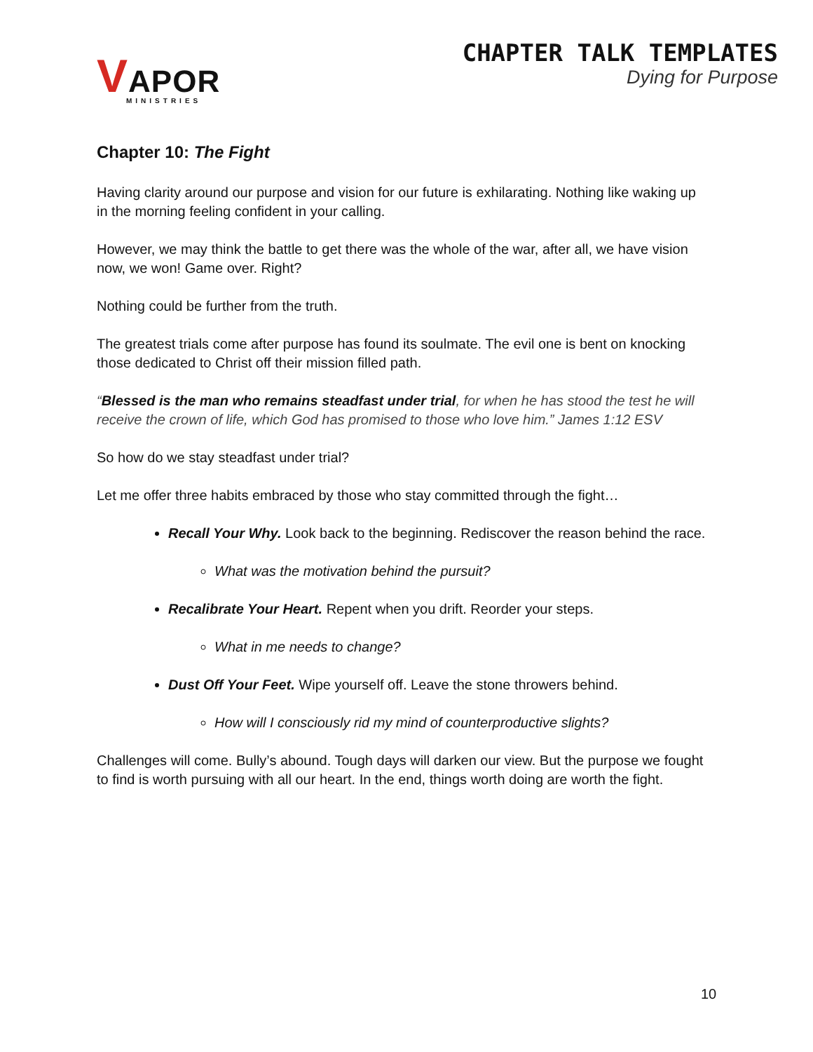VAPOR
MINISTRIES
CHAPTER TALK TEMPLATES
Dying for Purpose
Chapter 10: The Fight
Having clarity around our purpose and vision for our future is exhilarating. Nothing like waking up in the morning feeling confident in your calling.
However, we may think the battle to get there was the whole of the war, after all, we have vision now, we won! Game over. Right?
Nothing could be further from the truth.
The greatest trials come after purpose has found its soulmate. The evil one is bent on knocking those dedicated to Christ off their mission filled path.
“Blessed is the man who remains steadfast under trial, for when he has stood the test he will receive the crown of life, which God has promised to those who love him.” James 1:12 ESV
So how do we stay steadfast under trial?
Let me offer three habits embraced by those who stay committed through the fight…
Recall Your Why. Look back to the beginning. Rediscover the reason behind the race.
What was the motivation behind the pursuit?
Recalibrate Your Heart. Repent when you drift. Reorder your steps.
What in me needs to change?
Dust Off Your Feet. Wipe yourself off. Leave the stone throwers behind.
How will I consciously rid my mind of counterproductive slights?
Challenges will come. Bully’s abound. Tough days will darken our view. But the purpose we fought to find is worth pursuing with all our heart. In the end, things worth doing are worth the fight.
10